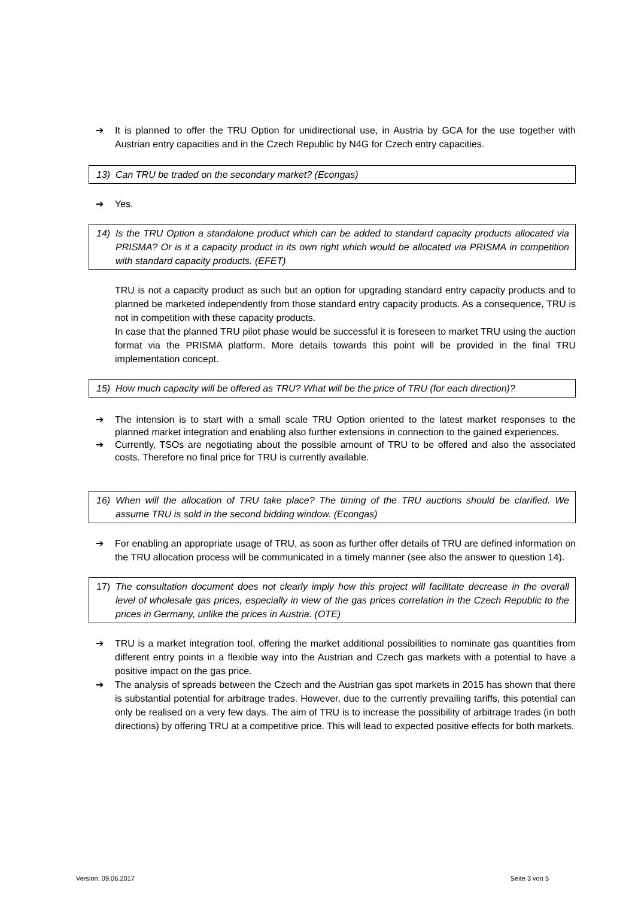➔ It is planned to offer the TRU Option for unidirectional use, in Austria by GCA for the use together with Austrian entry capacities and in the Czech Republic by N4G for Czech entry capacities.
13) Can TRU be traded on the secondary market? (Econgas)
➔ Yes.
14) Is the TRU Option a standalone product which can be added to standard capacity products allocated via PRISMA? Or is it a capacity product in its own right which would be allocated via PRISMA in competition with standard capacity products. (EFET)
TRU is not a capacity product as such but an option for upgrading standard entry capacity products and to planned be marketed independently from those standard entry capacity products. As a consequence, TRU is not in competition with these capacity products.
In case that the planned TRU pilot phase would be successful it is foreseen to market TRU using the auction format via the PRISMA platform. More details towards this point will be provided in the final TRU implementation concept.
15) How much capacity will be offered as TRU? What will be the price of TRU (for each direction)?
➔ The intension is to start with a small scale TRU Option oriented to the latest market responses to the planned market integration and enabling also further extensions in connection to the gained experiences.
➔ Currently, TSOs are negotiating about the possible amount of TRU to be offered and also the associated costs. Therefore no final price for TRU is currently available.
16) When will the allocation of TRU take place? The timing of the TRU auctions should be clarified. We assume TRU is sold in the second bidding window. (Econgas)
➔ For enabling an appropriate usage of TRU, as soon as further offer details of TRU are defined information on the TRU allocation process will be communicated in a timely manner (see also the answer to question 14).
17) The consultation document does not clearly imply how this project will facilitate decrease in the overall level of wholesale gas prices, especially in view of the gas prices correlation in the Czech Republic to the prices in Germany, unlike the prices in Austria. (OTE)
➔ TRU is a market integration tool, offering the market additional possibilities to nominate gas quantities from different entry points in a flexible way into the Austrian and Czech gas markets with a potential to have a positive impact on the gas price.
➔ The analysis of spreads between the Czech and the Austrian gas spot markets in 2015 has shown that there is substantial potential for arbitrage trades. However, due to the currently prevailing tariffs, this potential can only be realised on a very few days. The aim of TRU is to increase the possibility of arbitrage trades (in both directions) by offering TRU at a competitive price. This will lead to expected positive effects for both markets.
Version: 09.06.2017 Seite 3 von 5